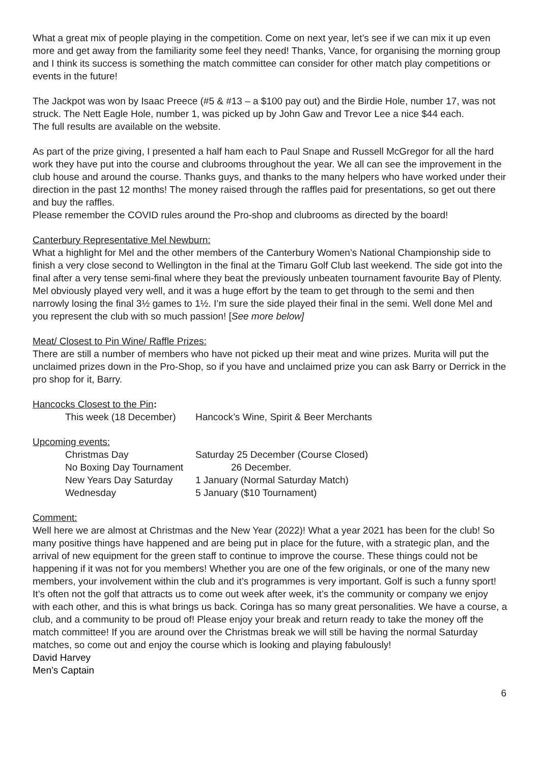What a great mix of people playing in the competition. Come on next year, let’s see if we can mix it up even more and get away from the familiarity some feel they need! Thanks, Vance, for organising the morning group and I think its success is something the match committee can consider for other match play competitions or events in the future!
The Jackpot was won by Isaac Preece (#5 & #13 – a $100 pay out) and the Birdie Hole, number 17, was not struck. The Nett Eagle Hole, number 1, was picked up by John Gaw and Trevor Lee a nice $44 each.
The full results are available on the website.
As part of the prize giving, I presented a half ham each to Paul Snape and Russell McGregor for all the hard work they have put into the course and clubrooms throughout the year. We all can see the improvement in the club house and around the course. Thanks guys, and thanks to the many helpers who have worked under their direction in the past 12 months! The money raised through the raffles paid for presentations, so get out there and buy the raffles.
Please remember the COVID rules around the Pro-shop and clubrooms as directed by the board!
Canterbury Representative Mel Newburn:
What a highlight for Mel and the other members of the Canterbury Women’s National Championship side to finish a very close second to Wellington in the final at the Timaru Golf Club last weekend. The side got into the final after a very tense semi-final where they beat the previously unbeaten tournament favourite Bay of Plenty.
Mel obviously played very well, and it was a huge effort by the team to get through to the semi and then narrowly losing the final 3½ games to 1½. I’m sure the side played their final in the semi. Well done Mel and you represent the club with so much passion! [See more below]
Meat/ Closest to Pin Wine/ Raffle Prizes:
There are still a number of members who have not picked up their meat and wine prizes. Murita will put the unclaimed prizes down in the Pro-Shop, so if you have and unclaimed prize you can ask Barry or Derrick in the pro shop for it, Barry.
Hancocks Closest to the Pin:
This week (18 December) Hancock’s Wine, Spirit & Beer Merchants
Upcoming events:
Christmas Day Saturday 25 December (Course Closed)
No Boxing Day Tournament 26 December.
New Years Day Saturday 1 January (Normal Saturday Match)
Wednesday 5 January ($10 Tournament)
Comment:
Well here we are almost at Christmas and the New Year (2022)! What a year 2021 has been for the club! So many positive things have happened and are being put in place for the future, with a strategic plan, and the arrival of new equipment for the green staff to continue to improve the course. These things could not be happening if it was not for you members! Whether you are one of the few originals, or one of the many new members, your involvement within the club and it’s programmes is very important. Golf is such a funny sport! It’s often not the golf that attracts us to come out week after week, it’s the community or company we enjoy with each other, and this is what brings us back. Coringa has so many great personalities. We have a course, a club, and a community to be proud of! Please enjoy your break and return ready to take the money off the match committee! If you are around over the Christmas break we will still be having the normal Saturday matches, so come out and enjoy the course which is looking and playing fabulously!
David Harvey
Men’s Captain
6